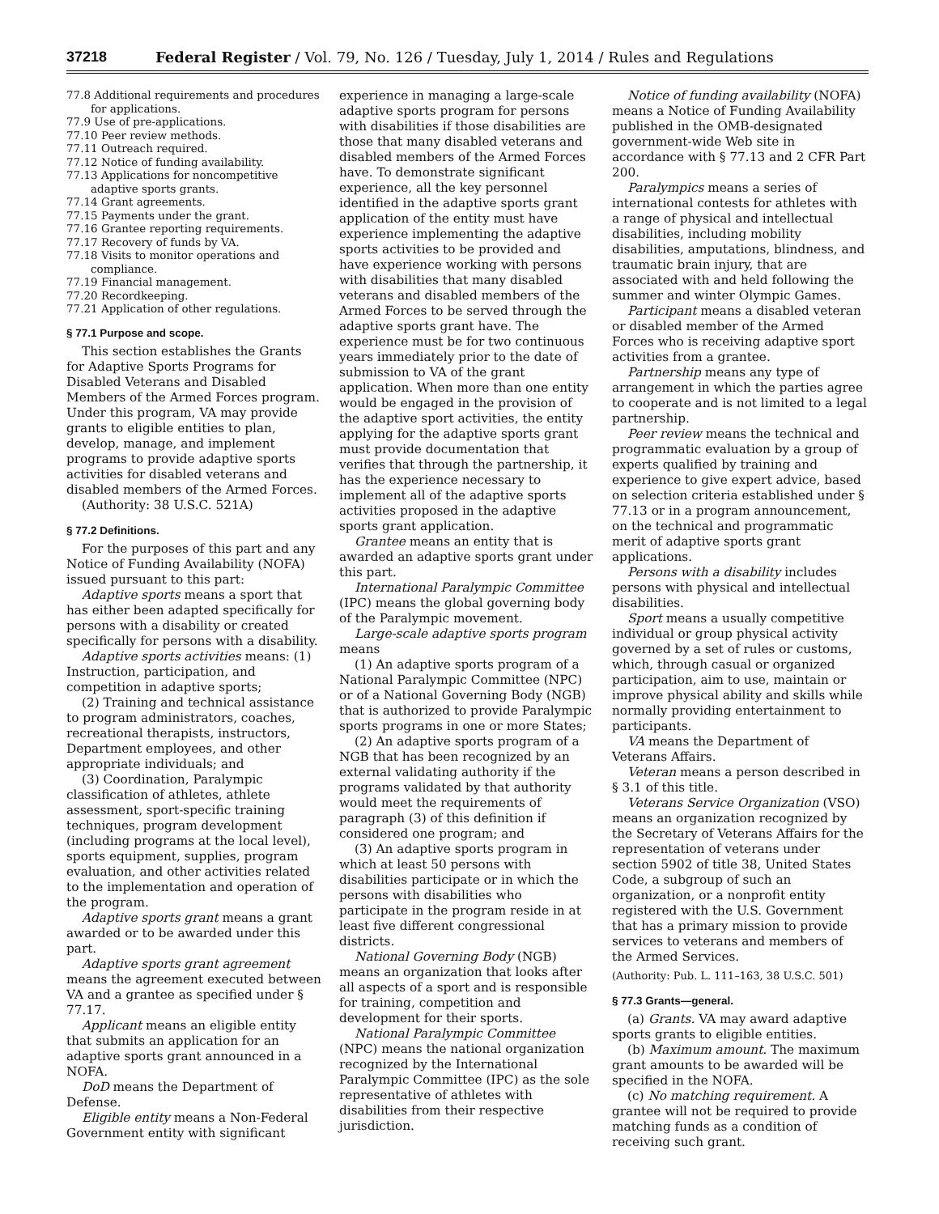37218 Federal Register / Vol. 79, No. 126 / Tuesday, July 1, 2014 / Rules and Regulations
77.8 Additional requirements and procedures for applications.
77.9 Use of pre-applications.
77.10 Peer review methods.
77.11 Outreach required.
77.12 Notice of funding availability.
77.13 Applications for noncompetitive adaptive sports grants.
77.14 Grant agreements.
77.15 Payments under the grant.
77.16 Grantee reporting requirements.
77.17 Recovery of funds by VA.
77.18 Visits to monitor operations and compliance.
77.19 Financial management.
77.20 Recordkeeping.
77.21 Application of other regulations.
§ 77.1 Purpose and scope.
This section establishes the Grants for Adaptive Sports Programs for Disabled Veterans and Disabled Members of the Armed Forces program. Under this program, VA may provide grants to eligible entities to plan, develop, manage, and implement programs to provide adaptive sports activities for disabled veterans and disabled members of the Armed Forces.
(Authority: 38 U.S.C. 521A)
§ 77.2 Definitions.
For the purposes of this part and any Notice of Funding Availability (NOFA) issued pursuant to this part:
Adaptive sports means a sport that has either been adapted specifically for persons with a disability or created specifically for persons with a disability.
Adaptive sports activities means: (1) Instruction, participation, and competition in adaptive sports;
(2) Training and technical assistance to program administrators, coaches, recreational therapists, instructors, Department employees, and other appropriate individuals; and
(3) Coordination, Paralympic classification of athletes, athlete assessment, sport-specific training techniques, program development (including programs at the local level), sports equipment, supplies, program evaluation, and other activities related to the implementation and operation of the program.
Adaptive sports grant means a grant awarded or to be awarded under this part.
Adaptive sports grant agreement means the agreement executed between VA and a grantee as specified under § 77.17.
Applicant means an eligible entity that submits an application for an adaptive sports grant announced in a NOFA.
DoD means the Department of Defense.
Eligible entity means a Non-Federal Government entity with significant
experience in managing a large-scale adaptive sports program for persons with disabilities if those disabilities are those that many disabled veterans and disabled members of the Armed Forces have. To demonstrate significant experience, all the key personnel identified in the adaptive sports grant application of the entity must have experience implementing the adaptive sports activities to be provided and have experience working with persons with disabilities that many disabled veterans and disabled members of the Armed Forces to be served through the adaptive sports grant have. The experience must be for two continuous years immediately prior to the date of submission to VA of the grant application. When more than one entity would be engaged in the provision of the adaptive sport activities, the entity applying for the adaptive sports grant must provide documentation that verifies that through the partnership, it has the experience necessary to implement all of the adaptive sports activities proposed in the adaptive sports grant application.
Grantee means an entity that is awarded an adaptive sports grant under this part.
International Paralympic Committee (IPC) means the global governing body of the Paralympic movement.
Large-scale adaptive sports program means
(1) An adaptive sports program of a National Paralympic Committee (NPC) or of a National Governing Body (NGB) that is authorized to provide Paralympic sports programs in one or more States;
(2) An adaptive sports program of a NGB that has been recognized by an external validating authority if the programs validated by that authority would meet the requirements of paragraph (3) of this definition if considered one program; and
(3) An adaptive sports program in which at least 50 persons with disabilities participate or in which the persons with disabilities who participate in the program reside in at least five different congressional districts.
National Governing Body (NGB) means an organization that looks after all aspects of a sport and is responsible for training, competition and development for their sports.
National Paralympic Committee (NPC) means the national organization recognized by the International Paralympic Committee (IPC) as the sole representative of athletes with disabilities from their respective jurisdiction.
Notice of funding availability (NOFA) means a Notice of Funding Availability published in the OMB-designated government-wide Web site in accordance with § 77.13 and 2 CFR Part 200.
Paralympics means a series of international contests for athletes with a range of physical and intellectual disabilities, including mobility disabilities, amputations, blindness, and traumatic brain injury, that are associated with and held following the summer and winter Olympic Games.
Participant means a disabled veteran or disabled member of the Armed Forces who is receiving adaptive sport activities from a grantee.
Partnership means any type of arrangement in which the parties agree to cooperate and is not limited to a legal partnership.
Peer review means the technical and programmatic evaluation by a group of experts qualified by training and experience to give expert advice, based on selection criteria established under § 77.13 or in a program announcement, on the technical and programmatic merit of adaptive sports grant applications.
Persons with a disability includes persons with physical and intellectual disabilities.
Sport means a usually competitive individual or group physical activity governed by a set of rules or customs, which, through casual or organized participation, aim to use, maintain or improve physical ability and skills while normally providing entertainment to participants.
VA means the Department of Veterans Affairs.
Veteran means a person described in § 3.1 of this title.
Veterans Service Organization (VSO) means an organization recognized by the Secretary of Veterans Affairs for the representation of veterans under section 5902 of title 38, United States Code, a subgroup of such an organization, or a nonprofit entity registered with the U.S. Government that has a primary mission to provide services to veterans and members of the Armed Services.
(Authority: Pub. L. 111–163, 38 U.S.C. 501)
§ 77.3 Grants—general.
(a) Grants. VA may award adaptive sports grants to eligible entities.
(b) Maximum amount. The maximum grant amounts to be awarded will be specified in the NOFA.
(c) No matching requirement. A grantee will not be required to provide matching funds as a condition of receiving such grant.